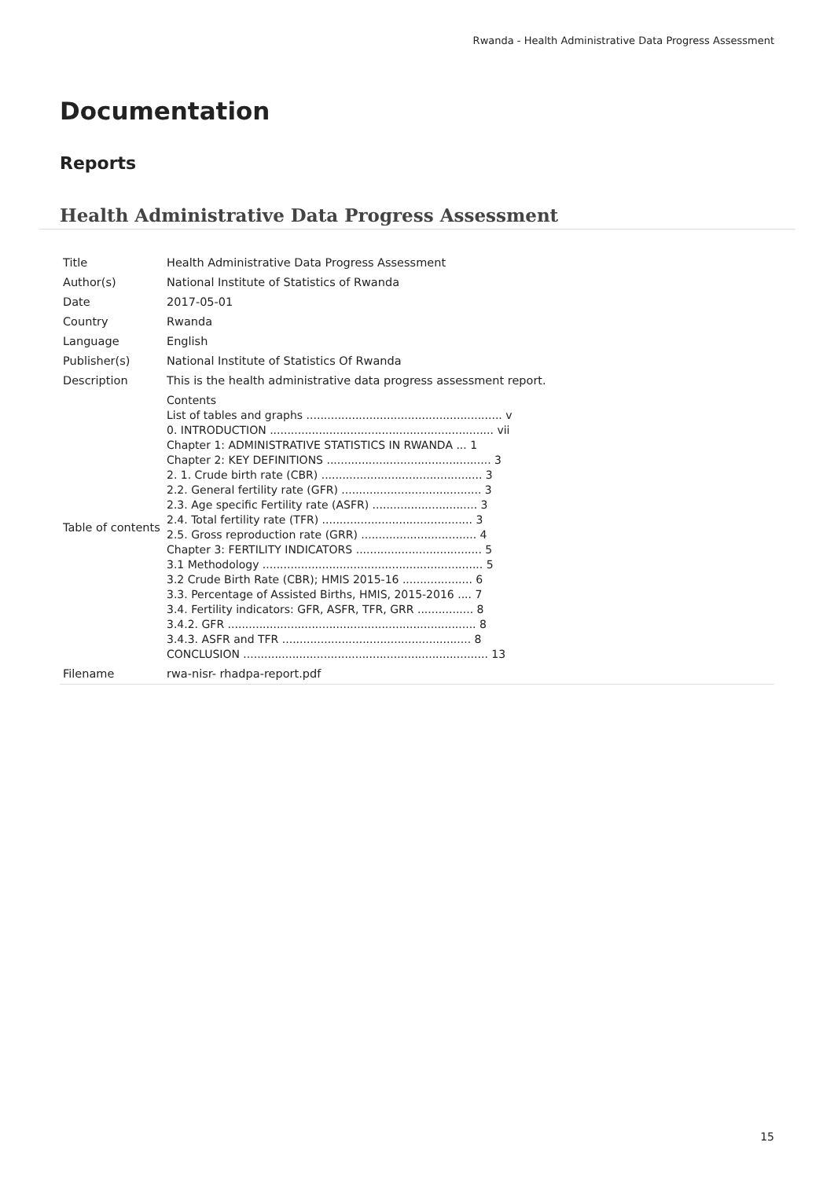Rwanda - Health Administrative Data Progress Assessment
Documentation
Reports
Health Administrative Data Progress Assessment
| Title | Health Administrative Data Progress Assessment |
| Author(s) | National Institute of Statistics of Rwanda |
| Date | 2017-05-01 |
| Country | Rwanda |
| Language | English |
| Publisher(s) | National Institute of Statistics Of Rwanda |
| Description | This is the health administrative data progress assessment report. |
| Table of contents | Contents List of tables and graphs ........................................................ v 0. INTRODUCTION ................................................................ vii Chapter 1: ADMINISTRATIVE STATISTICS IN RWANDA ... 1 Chapter 2: KEY DEFINITIONS ............................................... 3 2. 1. Crude birth rate (CBR) .............................................. 3 2.2. General fertility rate (GFR) ........................................ 3 2.3. Age specific Fertility rate (ASFR) .............................. 3 2.4. Total fertility rate (TFR) ........................................... 3 2.5. Gross reproduction rate (GRR) ................................. 4 Chapter 3: FERTILITY INDICATORS .................................... 5 3.1 Methodology ............................................................... 5 3.2 Crude Birth Rate (CBR); HMIS 2015-16 .................... 6 3.3. Percentage of Assisted Births, HMIS, 2015-2016 .... 7 3.4. Fertility indicators: GFR, ASFR, TFR, GRR ................ 8 3.4.2. GFR ....................................................................... 8 3.4.3. ASFR and TFR ...................................................... 8 CONCLUSION ...................................................................... 13 |
| Filename | rwa-nisr- rhadpa-report.pdf |
15